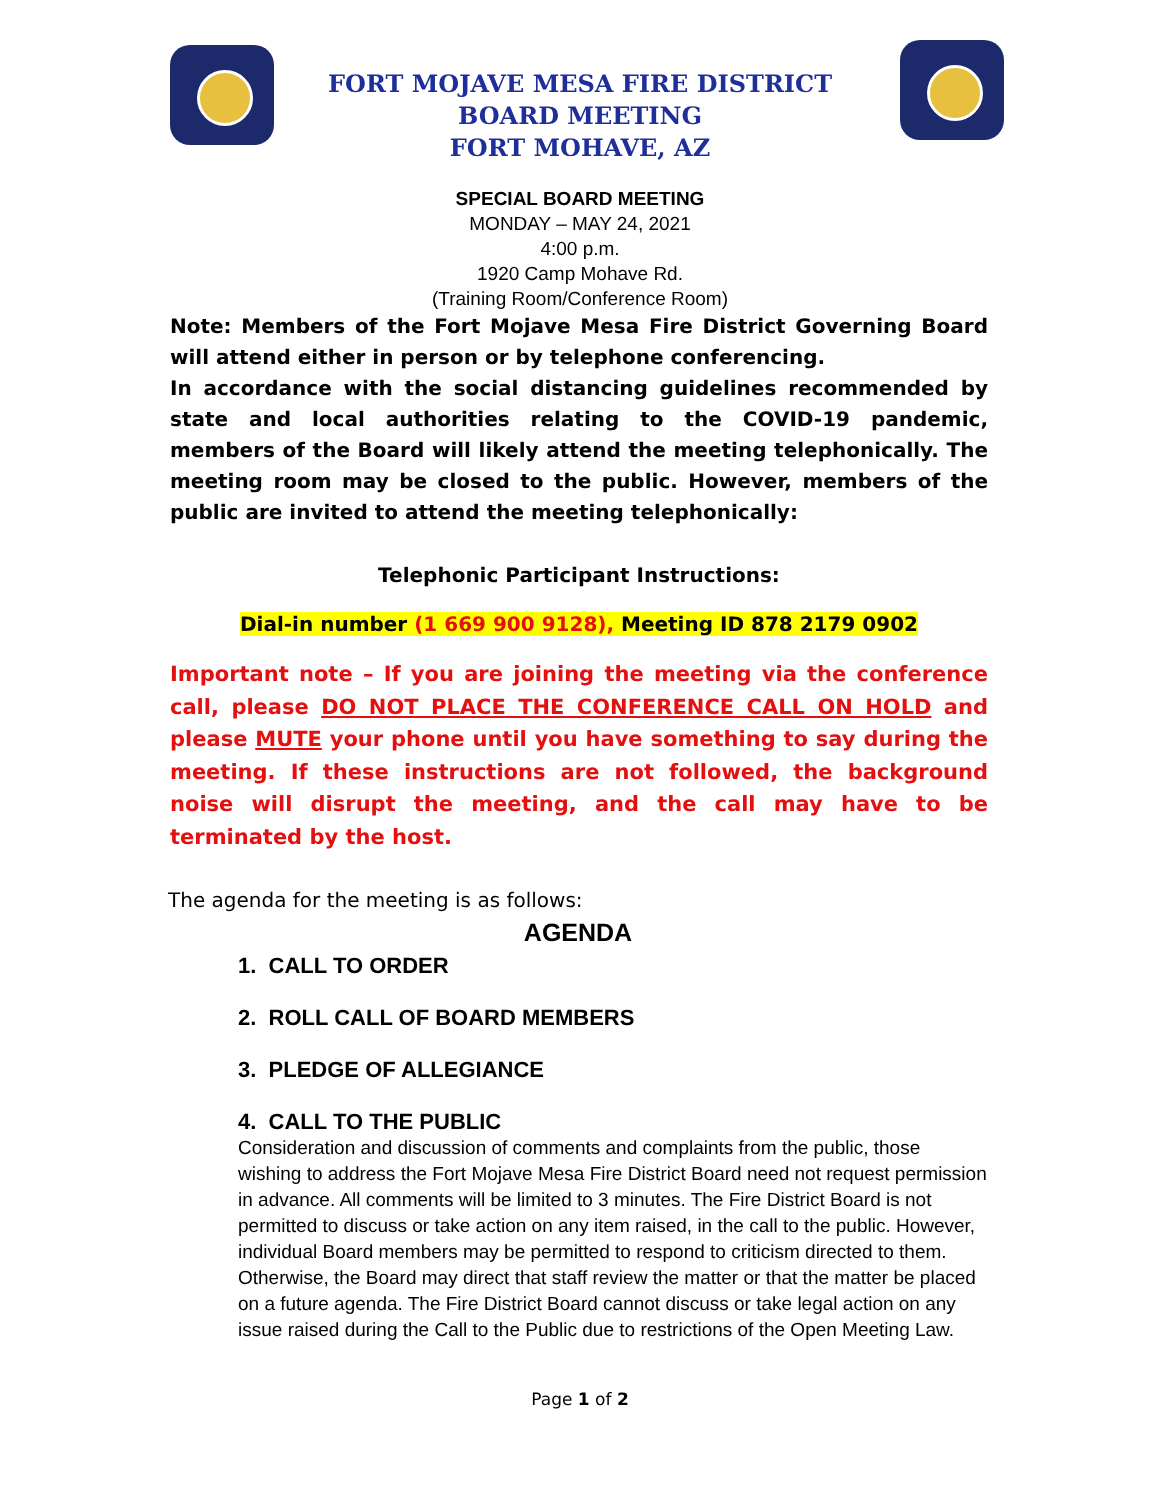FORT MOJAVE MESA FIRE DISTRICT
BOARD MEETING
FORT MOHAVE, AZ
SPECIAL BOARD MEETING
MONDAY – MAY 24, 2021
4:00 p.m.
1920 Camp Mohave Rd.
(Training Room/Conference Room)
Note: Members of the Fort Mojave Mesa Fire District Governing Board will attend either in person or by telephone conferencing.
In accordance with the social distancing guidelines recommended by state and local authorities relating to the COVID-19 pandemic, members of the Board will likely attend the meeting telephonically. The meeting room may be closed to the public. However, members of the public are invited to attend the meeting telephonically:
Telephonic Participant Instructions:
Dial-in number (1 669 900 9128), Meeting ID 878 2179 0902
Important note – If you are joining the meeting via the conference call, please DO NOT PLACE THE CONFERENCE CALL ON HOLD and please MUTE your phone until you have something to say during the meeting. If these instructions are not followed, the background noise will disrupt the meeting, and the call may have to be terminated by the host.
The agenda for the meeting is as follows:
AGENDA
1. CALL TO ORDER
2. ROLL CALL OF BOARD MEMBERS
3. PLEDGE OF ALLEGIANCE
4. CALL TO THE PUBLIC
Consideration and discussion of comments and complaints from the public, those wishing to address the Fort Mojave Mesa Fire District Board need not request permission in advance. All comments will be limited to 3 minutes. The Fire District Board is not permitted to discuss or take action on any item raised, in the call to the public. However, individual Board members may be permitted to respond to criticism directed to them. Otherwise, the Board may direct that staff review the matter or that the matter be placed on a future agenda. The Fire District Board cannot discuss or take legal action on any issue raised during the Call to the Public due to restrictions of the Open Meeting Law.
Page 1 of 2